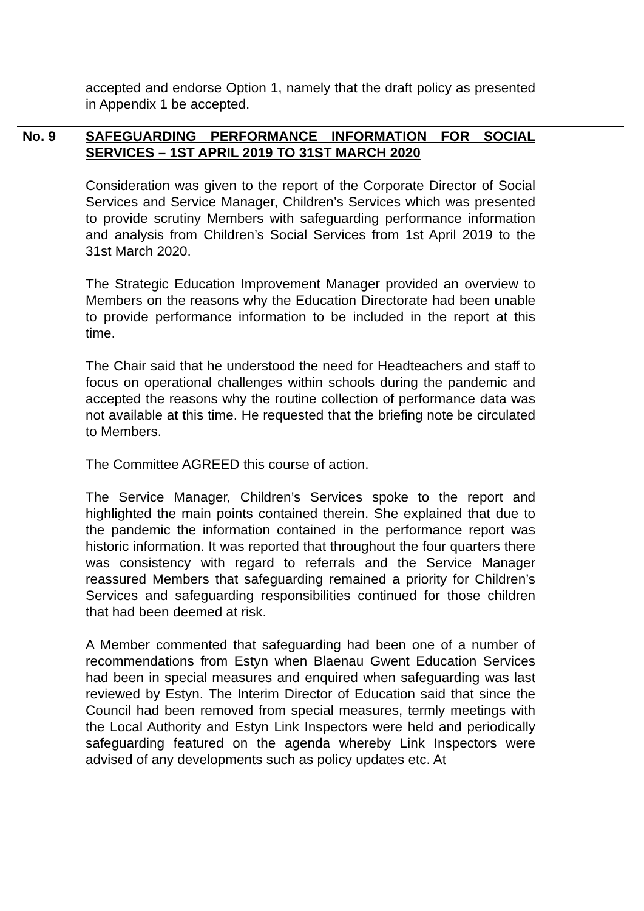| | accepted and endorse Option 1, namely that the draft policy as presented in Appendix 1 be accepted. | |
| No. 9 | SAFEGUARDING PERFORMANCE INFORMATION FOR SOCIAL SERVICES – 1ST APRIL 2019 TO 31ST MARCH 2020 Consideration was given to the report of the Corporate Director of Social Services and Service Manager, Children’s Services which was presented to provide scrutiny Members with safeguarding performance information and analysis from Children’s Social Services from 1st April 2019 to the 31st March 2020. The Strategic Education Improvement Manager provided an overview to Members on the reasons why the Education Directorate had been unable to provide performance information to be included in the report at this time. The Chair said that he understood the need for Headteachers and staff to focus on operational challenges within schools during the pandemic and accepted the reasons why the routine collection of performance data was not available at this time. He requested that the briefing note be circulated to Members. The Committee AGREED this course of action. The Service Manager, Children’s Services spoke to the report and highlighted the main points contained therein. She explained that due to the pandemic the information contained in the performance report was historic information. It was reported that throughout the four quarters there was consistency with regard to referrals and the Service Manager reassured Members that safeguarding remained a priority for Children’s Services and safeguarding responsibilities continued for those children that had been deemed at risk. A Member commented that safeguarding had been one of a number of recommendations from Estyn when Blaenau Gwent Education Services had been in special measures and enquired when safeguarding was last reviewed by Estyn. The Interim Director of Education said that since the Council had been removed from special measures, termly meetings with the Local Authority and Estyn Link Inspectors were held and periodically safeguarding featured on the agenda whereby Link Inspectors were advised of any developments such as policy updates etc. At | |